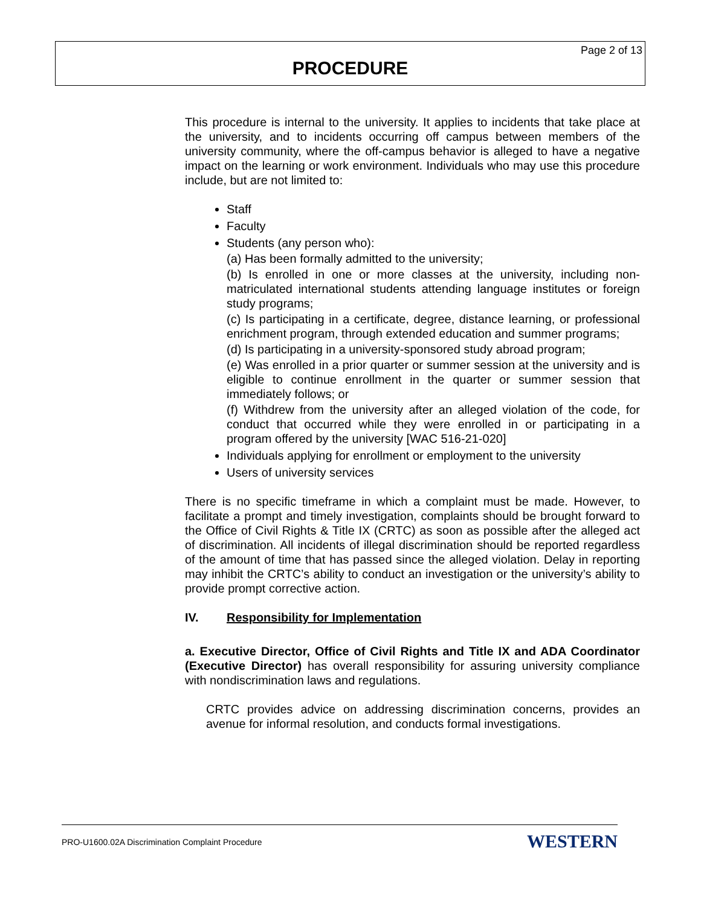Page 2 of 13
PROCEDURE
This procedure is internal to the university. It applies to incidents that take place at the university, and to incidents occurring off campus between members of the university community, where the off-campus behavior is alleged to have a negative impact on the learning or work environment. Individuals who may use this procedure include, but are not limited to:
Staff
Faculty
Students (any person who):
(a) Has been formally admitted to the university;
(b) Is enrolled in one or more classes at the university, including non-matriculated international students attending language institutes or foreign study programs;
(c) Is participating in a certificate, degree, distance learning, or professional enrichment program, through extended education and summer programs;
(d) Is participating in a university-sponsored study abroad program;
(e) Was enrolled in a prior quarter or summer session at the university and is eligible to continue enrollment in the quarter or summer session that immediately follows; or
(f) Withdrew from the university after an alleged violation of the code, for conduct that occurred while they were enrolled in or participating in a program offered by the university [WAC 516-21-020]
Individuals applying for enrollment or employment to the university
Users of university services
There is no specific timeframe in which a complaint must be made. However, to facilitate a prompt and timely investigation, complaints should be brought forward to the Office of Civil Rights & Title IX (CRTC) as soon as possible after the alleged act of discrimination. All incidents of illegal discrimination should be reported regardless of the amount of time that has passed since the alleged violation. Delay in reporting may inhibit the CRTC’s ability to conduct an investigation or the university’s ability to provide prompt corrective action.
IV. Responsibility for Implementation
a. Executive Director, Office of Civil Rights and Title IX and ADA Coordinator (Executive Director) has overall responsibility for assuring university compliance with nondiscrimination laws and regulations.
CRTC provides advice on addressing discrimination concerns, provides an avenue for informal resolution, and conducts formal investigations.
PRO-U1600.02A Discrimination Complaint Procedure
WESTERN